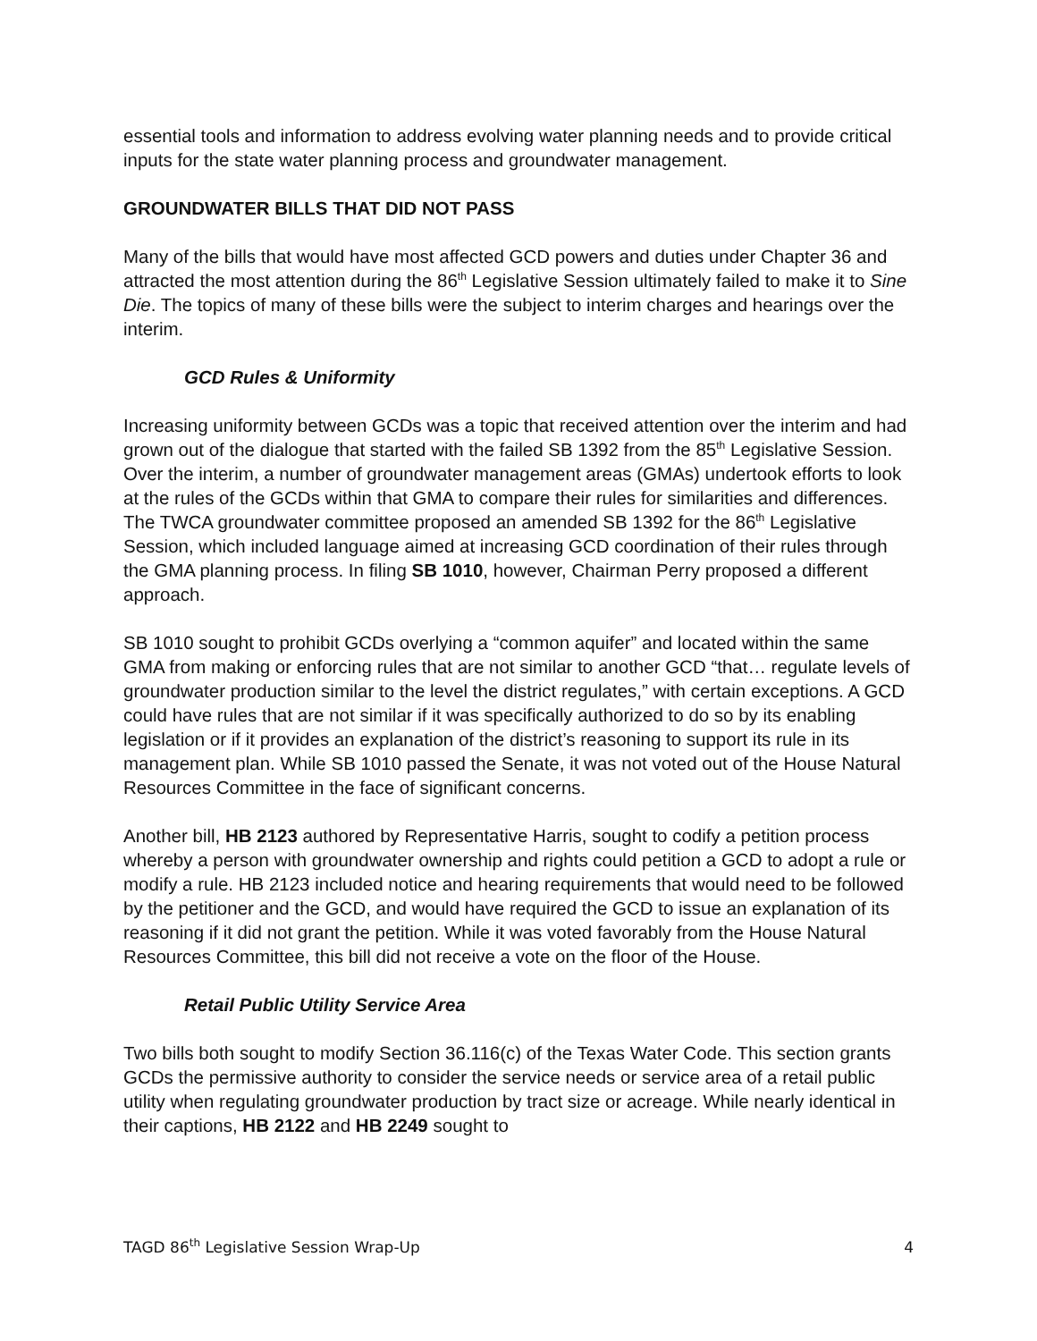essential tools and information to address evolving water planning needs and to provide critical inputs for the state water planning process and groundwater management.
GROUNDWATER BILLS THAT DID NOT PASS
Many of the bills that would have most affected GCD powers and duties under Chapter 36 and attracted the most attention during the 86<sup>th</sup> Legislative Session ultimately failed to make it to Sine Die. The topics of many of these bills were the subject to interim charges and hearings over the interim.
GCD Rules & Uniformity
Increasing uniformity between GCDs was a topic that received attention over the interim and had grown out of the dialogue that started with the failed SB 1392 from the 85<sup>th</sup> Legislative Session. Over the interim, a number of groundwater management areas (GMAs) undertook efforts to look at the rules of the GCDs within that GMA to compare their rules for similarities and differences. The TWCA groundwater committee proposed an amended SB 1392 for the 86<sup>th</sup> Legislative Session, which included language aimed at increasing GCD coordination of their rules through the GMA planning process. In filing SB 1010, however, Chairman Perry proposed a different approach.
SB 1010 sought to prohibit GCDs overlying a “common aquifer” and located within the same GMA from making or enforcing rules that are not similar to another GCD “that… regulate levels of groundwater production similar to the level the district regulates,” with certain exceptions. A GCD could have rules that are not similar if it was specifically authorized to do so by its enabling legislation or if it provides an explanation of the district’s reasoning to support its rule in its management plan. While SB 1010 passed the Senate, it was not voted out of the House Natural Resources Committee in the face of significant concerns.
Another bill, HB 2123 authored by Representative Harris, sought to codify a petition process whereby a person with groundwater ownership and rights could petition a GCD to adopt a rule or modify a rule. HB 2123 included notice and hearing requirements that would need to be followed by the petitioner and the GCD, and would have required the GCD to issue an explanation of its reasoning if it did not grant the petition. While it was voted favorably from the House Natural Resources Committee, this bill did not receive a vote on the floor of the House.
Retail Public Utility Service Area
Two bills both sought to modify Section 36.116(c) of the Texas Water Code. This section grants GCDs the permissive authority to consider the service needs or service area of a retail public utility when regulating groundwater production by tract size or acreage. While nearly identical in their captions, HB 2122 and HB 2249 sought to
TAGD 86<sup>th</sup> Legislative Session Wrap-Up 4